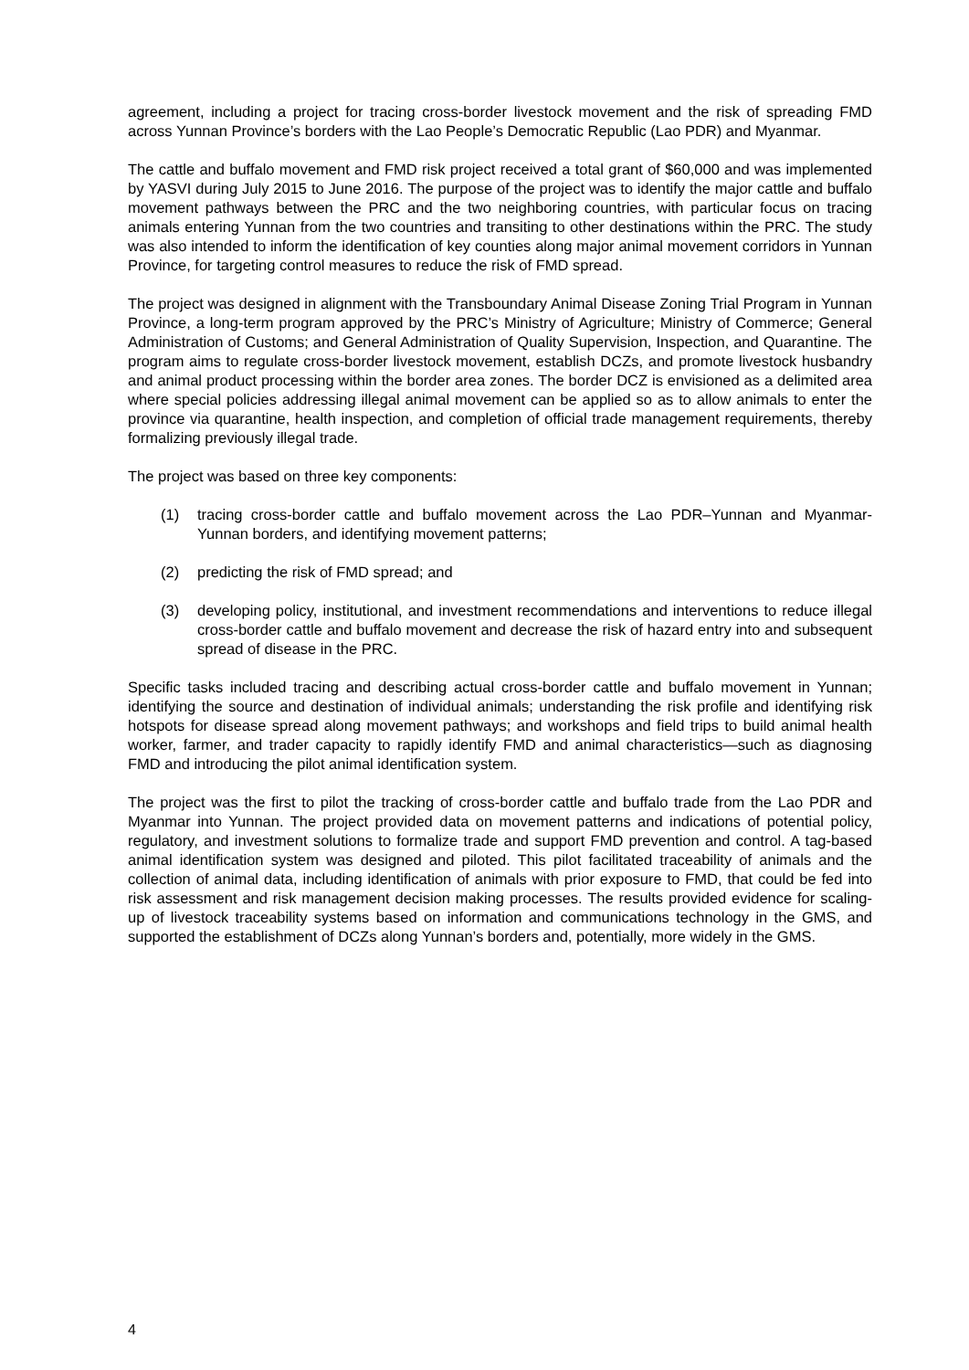agreement, including a project for tracing cross-border livestock movement and the risk of spreading FMD across Yunnan Province’s borders with the Lao People’s Democratic Republic (Lao PDR) and Myanmar.
The cattle and buffalo movement and FMD risk project received a total grant of $60,000 and was implemented by YASVI during July 2015 to June 2016. The purpose of the project was to identify the major cattle and buffalo movement pathways between the PRC and the two neighboring countries, with particular focus on tracing animals entering Yunnan from the two countries and transiting to other destinations within the PRC. The study was also intended to inform the identification of key counties along major animal movement corridors in Yunnan Province, for targeting control measures to reduce the risk of FMD spread.
The project was designed in alignment with the Transboundary Animal Disease Zoning Trial Program in Yunnan Province, a long-term program approved by the PRC’s Ministry of Agriculture; Ministry of Commerce; General Administration of Customs; and General Administration of Quality Supervision, Inspection, and Quarantine. The program aims to regulate cross-border livestock movement, establish DCZs, and promote livestock husbandry and animal product processing within the border area zones. The border DCZ is envisioned as a delimited area where special policies addressing illegal animal movement can be applied so as to allow animals to enter the province via quarantine, health inspection, and completion of official trade management requirements, thereby formalizing previously illegal trade.
The project was based on three key components:
(1) tracing cross-border cattle and buffalo movement across the Lao PDR–Yunnan and Myanmar-Yunnan borders, and identifying movement patterns;
(2) predicting the risk of FMD spread; and
(3) developing policy, institutional, and investment recommendations and interventions to reduce illegal cross-border cattle and buffalo movement and decrease the risk of hazard entry into and subsequent spread of disease in the PRC.
Specific tasks included tracing and describing actual cross-border cattle and buffalo movement in Yunnan; identifying the source and destination of individual animals; understanding the risk profile and identifying risk hotspots for disease spread along movement pathways; and workshops and field trips to build animal health worker, farmer, and trader capacity to rapidly identify FMD and animal characteristics—such as diagnosing FMD and introducing the pilot animal identification system.
The project was the first to pilot the tracking of cross-border cattle and buffalo trade from the Lao PDR and Myanmar into Yunnan. The project provided data on movement patterns and indications of potential policy, regulatory, and investment solutions to formalize trade and support FMD prevention and control. A tag-based animal identification system was designed and piloted. This pilot facilitated traceability of animals and the collection of animal data, including identification of animals with prior exposure to FMD, that could be fed into risk assessment and risk management decision making processes. The results provided evidence for scaling-up of livestock traceability systems based on information and communications technology in the GMS, and supported the establishment of DCZs along Yunnan’s borders and, potentially, more widely in the GMS.
4